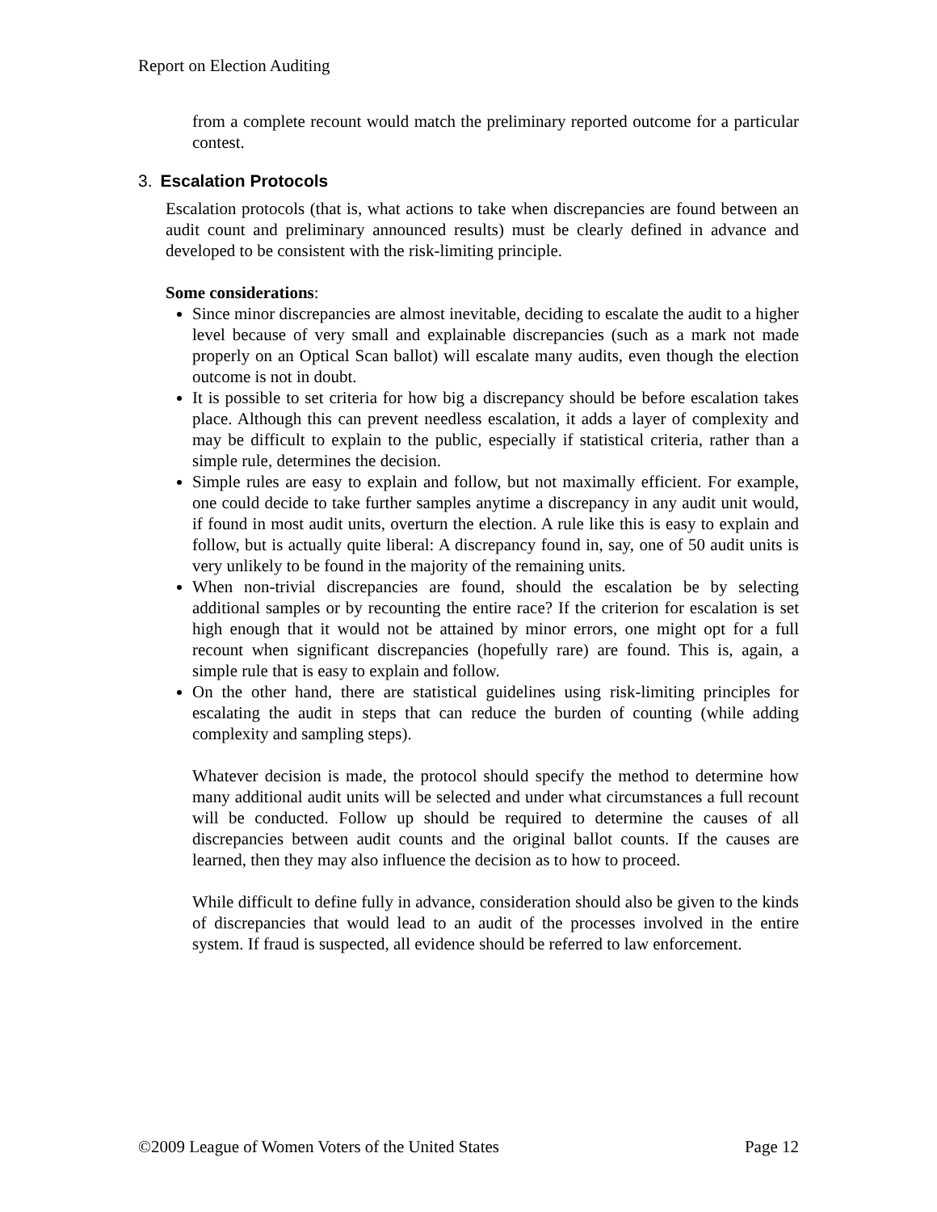Report on Election Auditing
from a complete recount would match the preliminary reported outcome for a particular contest.
3. Escalation Protocols
Escalation protocols (that is, what actions to take when discrepancies are found between an audit count and preliminary announced results) must be clearly defined in advance and developed to be consistent with the risk-limiting principle.
Some considerations:
Since minor discrepancies are almost inevitable, deciding to escalate the audit to a higher level because of very small and explainable discrepancies (such as a mark not made properly on an Optical Scan ballot) will escalate many audits, even though the election outcome is not in doubt.
It is possible to set criteria for how big a discrepancy should be before escalation takes place. Although this can prevent needless escalation, it adds a layer of complexity and may be difficult to explain to the public, especially if statistical criteria, rather than a simple rule, determines the decision.
Simple rules are easy to explain and follow, but not maximally efficient. For example, one could decide to take further samples anytime a discrepancy in any audit unit would, if found in most audit units, overturn the election. A rule like this is easy to explain and follow, but is actually quite liberal: A discrepancy found in, say, one of 50 audit units is very unlikely to be found in the majority of the remaining units.
When non-trivial discrepancies are found, should the escalation be by selecting additional samples or by recounting the entire race? If the criterion for escalation is set high enough that it would not be attained by minor errors, one might opt for a full recount when significant discrepancies (hopefully rare) are found. This is, again, a simple rule that is easy to explain and follow.
On the other hand, there are statistical guidelines using risk-limiting principles for escalating the audit in steps that can reduce the burden of counting (while adding complexity and sampling steps).
Whatever decision is made, the protocol should specify the method to determine how many additional audit units will be selected and under what circumstances a full recount will be conducted. Follow up should be required to determine the causes of all discrepancies between audit counts and the original ballot counts. If the causes are learned, then they may also influence the decision as to how to proceed.
While difficult to define fully in advance, consideration should also be given to the kinds of discrepancies that would lead to an audit of the processes involved in the entire system. If fraud is suspected, all evidence should be referred to law enforcement.
©2009 League of Women Voters of the United States Page 12